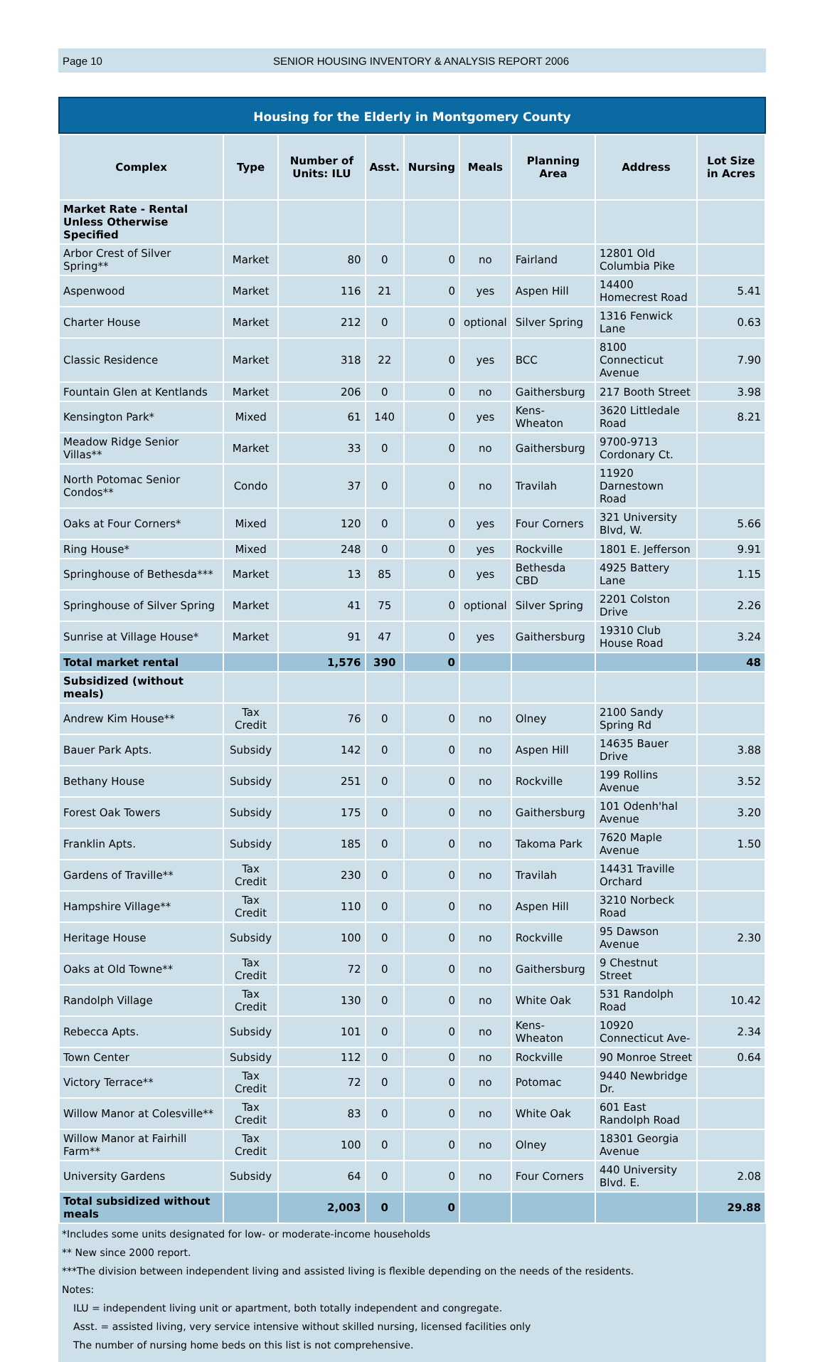Page 10 SENIOR HOUSING INVENTORY & ANALYSIS REPORT 2006
Housing for the Elderly in Montgomery County
| Complex | Type | Number of Units: ILU | Asst. | Nursing | Meals | Planning Area | Address | Lot Size in Acres |
| --- | --- | --- | --- | --- | --- | --- | --- | --- |
| Market Rate - Rental Unless Otherwise Specified | | | | | | | | |
| Arbor Crest of Silver Spring** | Market | 80 | 0 | 0 | no | Fairland | 12801 Old Columbia Pike | |
| Aspenwood | Market | 116 | 21 | 0 | yes | Aspen Hill | 14400 Homecrest Road | 5.41 |
| Charter House | Market | 212 | 0 | 0 | optional | Silver Spring | 1316 Fenwick Lane | 0.63 |
| Classic Residence | Market | 318 | 22 | 0 | yes | BCC | 8100 Connecticut Avenue | 7.90 |
| Fountain Glen at Kentlands | Market | 206 | 0 | 0 | no | Gaithersburg | 217 Booth Street | 3.98 |
| Kensington Park* | Mixed | 61 | 140 | 0 | yes | Kens-Wheaton | 3620 Littledale Road | 8.21 |
| Meadow Ridge Senior Villas** | Market | 33 | 0 | 0 | no | Gaithersburg | 9700-9713 Cordonary Ct. | |
| North Potomac Senior Condos** | Condo | 37 | 0 | 0 | no | Travilah | 11920 Darnestown Road | |
| Oaks at Four Corners* | Mixed | 120 | 0 | 0 | yes | Four Corners | 321 University Blvd, W. | 5.66 |
| Ring House* | Mixed | 248 | 0 | 0 | yes | Rockville | 1801 E. Jefferson | 9.91 |
| Springhouse of Bethesda*** | Market | 13 | 85 | 0 | yes | Bethesda CBD | 4925 Battery Lane | 1.15 |
| Springhouse of Silver Spring | Market | 41 | 75 | 0 | optional | Silver Spring | 2201 Colston Drive | 2.26 |
| Sunrise at Village House* | Market | 91 | 47 | 0 | yes | Gaithersburg | 19310 Club House Road | 3.24 |
| Total market rental | | 1,576 | 390 | 0 | | | | 48 |
| Subsidized (without meals) | | | | | | | | |
| Andrew Kim House** | Tax Credit | 76 | 0 | 0 | no | Olney | 2100 Sandy Spring Rd | |
| Bauer Park Apts. | Subsidy | 142 | 0 | 0 | no | Aspen Hill | 14635 Bauer Drive | 3.88 |
| Bethany House | Subsidy | 251 | 0 | 0 | no | Rockville | 199 Rollins Avenue | 3.52 |
| Forest Oak Towers | Subsidy | 175 | 0 | 0 | no | Gaithersburg | 101 Odenh'hal Avenue | 3.20 |
| Franklin Apts. | Subsidy | 185 | 0 | 0 | no | Takoma Park | 7620 Maple Avenue | 1.50 |
| Gardens of Traville** | Tax Credit | 230 | 0 | 0 | no | Travilah | 14431 Traville Orchard | |
| Hampshire Village** | Tax Credit | 110 | 0 | 0 | no | Aspen Hill | 3210 Norbeck Road | |
| Heritage House | Subsidy | 100 | 0 | 0 | no | Rockville | 95 Dawson Avenue | 2.30 |
| Oaks at Old Towne** | Tax Credit | 72 | 0 | 0 | no | Gaithersburg | 9 Chestnut Street | |
| Randolph Village | Tax Credit | 130 | 0 | 0 | no | White Oak | 531 Randolph Road | 10.42 |
| Rebecca Apts. | Subsidy | 101 | 0 | 0 | no | Kens-Wheaton | 10920 Connecticut Ave- | 2.34 |
| Town Center | Subsidy | 112 | 0 | 0 | no | Rockville | 90 Monroe Street | 0.64 |
| Victory Terrace** | Tax Credit | 72 | 0 | 0 | no | Potomac | 9440 Newbridge Dr. | |
| Willow Manor at Colesville** | Tax Credit | 83 | 0 | 0 | no | White Oak | 601 East Randolph Road | |
| Willow Manor at Fairhill Farm** | Tax Credit | 100 | 0 | 0 | no | Olney | 18301 Georgia Avenue | |
| University Gardens | Subsidy | 64 | 0 | 0 | no | Four Corners | 440 University Blvd. E. | 2.08 |
| Total subsidized without meals | | 2,003 | 0 | 0 | | | | 29.88 |
*Includes some units designated for low- or moderate-income households
** New since 2000 report.
***The division between independent living and assisted living is flexible depending on the needs of the residents.
Notes:
ILU = independent living unit or apartment, both totally independent and congregate.
Asst. = assisted living, very service intensive without skilled nursing, licensed facilities only
The number of nursing home beds on this list is not comprehensive.